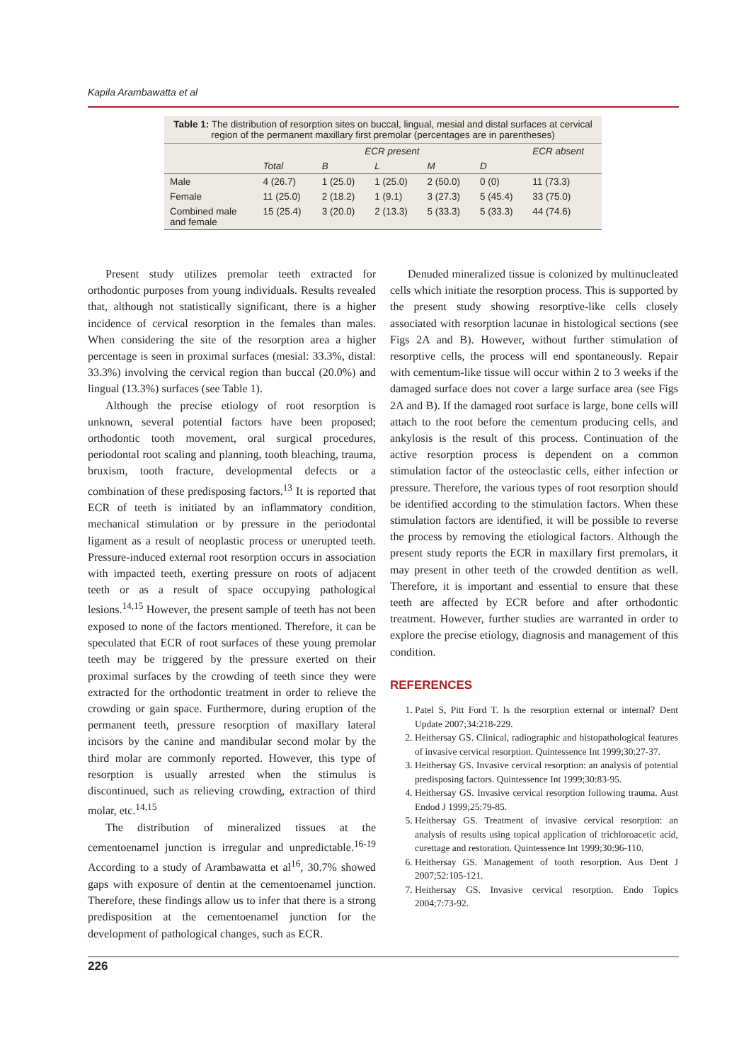Kapila Arambawatta et al
Table 1: The distribution of resorption sites on buccal, lingual, mesial and distal surfaces at cervical region of the permanent maxillary first premolar (percentages are in parentheses)
| | ECR present | | | | | ECR absent |
| --- | --- | --- | --- | --- | --- | --- |
| | Total | B | L | M | D | |
| Male | 4 (26.7) | 1 (25.0) | 1 (25.0) | 2 (50.0) | 0 (0) | 11 (73.3) |
| Female | 11 (25.0) | 2 (18.2) | 1 (9.1) | 3 (27.3) | 5 (45.4) | 33 (75.0) |
| Combined male and female | 15 (25.4) | 3 (20.0) | 2 (13.3) | 5 (33.3) | 5 (33.3) | 44 (74.6) |
Present study utilizes premolar teeth extracted for orthodontic purposes from young individuals. Results revealed that, although not statistically significant, there is a higher incidence of cervical resorption in the females than males. When considering the site of the resorption area a higher percentage is seen in proximal surfaces (mesial: 33.3%, distal: 33.3%) involving the cervical region than buccal (20.0%) and lingual (13.3%) surfaces (see Table 1).
Although the precise etiology of root resorption is unknown, several potential factors have been proposed; orthodontic tooth movement, oral surgical procedures, periodontal root scaling and planning, tooth bleaching, trauma, bruxism, tooth fracture, developmental defects or a combination of these predisposing factors.<sup>13</sup> It is reported that ECR of teeth is initiated by an inflammatory condition, mechanical stimulation or by pressure in the periodontal ligament as a result of neoplastic process or unerupted teeth. Pressure-induced external root resorption occurs in association with impacted teeth, exerting pressure on roots of adjacent teeth or as a result of space occupying pathological lesions.<sup>14,15</sup> However, the present sample of teeth has not been exposed to none of the factors mentioned. Therefore, it can be speculated that ECR of root surfaces of these young premolar teeth may be triggered by the pressure exerted on their proximal surfaces by the crowding of teeth since they were extracted for the orthodontic treatment in order to relieve the crowding or gain space. Furthermore, during eruption of the permanent teeth, pressure resorption of maxillary lateral incisors by the canine and mandibular second molar by the third molar are commonly reported. However, this type of resorption is usually arrested when the stimulus is discontinued, such as relieving crowding, extraction of third molar, etc.<sup>14,15</sup>
The distribution of mineralized tissues at the cementoenamel junction is irregular and unpredictable.<sup>16-19</sup> According to a study of Arambawatta et al<sup>16</sup>, 30.7% showed gaps with exposure of dentin at the cementoenamel junction. Therefore, these findings allow us to infer that there is a strong predisposition at the cementoenamel junction for the development of pathological changes, such as ECR.
Denuded mineralized tissue is colonized by multinucleated cells which initiate the resorption process. This is supported by the present study showing resorptive-like cells closely associated with resorption lacunae in histological sections (see Figs 2A and B). However, without further stimulation of resorptive cells, the process will end spontaneously. Repair with cementum-like tissue will occur within 2 to 3 weeks if the damaged surface does not cover a large surface area (see Figs 2A and B). If the damaged root surface is large, bone cells will attach to the root before the cementum producing cells, and ankylosis is the result of this process. Continuation of the active resorption process is dependent on a common stimulation factor of the osteoclastic cells, either infection or pressure. Therefore, the various types of root resorption should be identified according to the stimulation factors. When these stimulation factors are identified, it will be possible to reverse the process by removing the etiological factors. Although the present study reports the ECR in maxillary first premolars, it may present in other teeth of the crowded dentition as well. Therefore, it is important and essential to ensure that these teeth are affected by ECR before and after orthodontic treatment. However, further studies are warranted in order to explore the precise etiology, diagnosis and management of this condition.
REFERENCES
1. Patel S, Pitt Ford T. Is the resorption external or internal? Dent Update 2007;34:218-229.
2. Heithersay GS. Clinical, radiographic and histopathological features of invasive cervical resorption. Quintessence Int 1999;30:27-37.
3. Heithersay GS. Invasive cervical resorption: an analysis of potential predisposing factors. Quintessence Int 1999;30:83-95.
4. Heithersay GS. Invasive cervical resorption following trauma. Aust Endod J 1999;25:79-85.
5. Heithersay GS. Treatment of invasive cervical resorption: an analysis of results using topical application of trichloroacetic acid, curettage and restoration. Quintessence Int 1999;30:96-110.
6. Heithersay GS. Management of tooth resorption. Aus Dent J 2007;52:105-121.
7. Heithersay GS. Invasive cervical resorption. Endo Topics 2004;7:73-92.
226